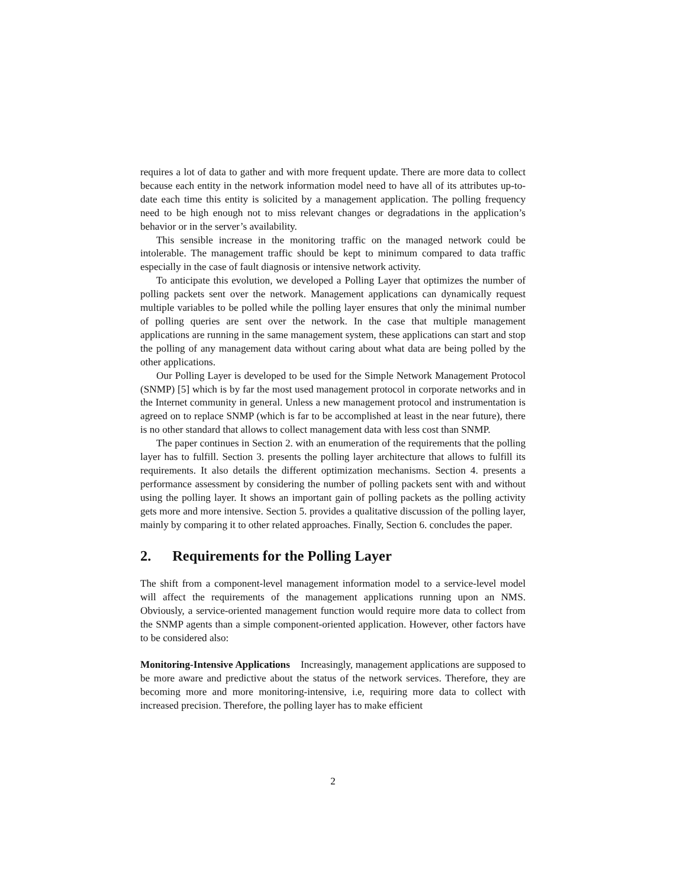requires a lot of data to gather and with more frequent update. There are more data to collect because each entity in the network information model need to have all of its attributes up-to-date each time this entity is solicited by a management application. The polling frequency need to be high enough not to miss relevant changes or degradations in the application’s behavior or in the server’s availability.
This sensible increase in the monitoring traffic on the managed network could be intolerable. The management traffic should be kept to minimum compared to data traffic especially in the case of fault diagnosis or intensive network activity.
To anticipate this evolution, we developed a Polling Layer that optimizes the number of polling packets sent over the network. Management applications can dynamically request multiple variables to be polled while the polling layer ensures that only the minimal number of polling queries are sent over the network. In the case that multiple management applications are running in the same management system, these applications can start and stop the polling of any management data without caring about what data are being polled by the other applications.
Our Polling Layer is developed to be used for the Simple Network Management Protocol (SNMP) [5] which is by far the most used management protocol in corporate networks and in the Internet community in general. Unless a new management protocol and instrumentation is agreed on to replace SNMP (which is far to be accomplished at least in the near future), there is no other standard that allows to collect management data with less cost than SNMP.
The paper continues in Section 2. with an enumeration of the requirements that the polling layer has to fulfill. Section 3. presents the polling layer architecture that allows to fulfill its requirements. It also details the different optimization mechanisms. Section 4. presents a performance assessment by considering the number of polling packets sent with and without using the polling layer. It shows an important gain of polling packets as the polling activity gets more and more intensive. Section 5. provides a qualitative discussion of the polling layer, mainly by comparing it to other related approaches. Finally, Section 6. concludes the paper.
2. Requirements for the Polling Layer
The shift from a component-level management information model to a service-level model will affect the requirements of the management applications running upon an NMS. Obviously, a service-oriented management function would require more data to collect from the SNMP agents than a simple component-oriented application. However, other factors have to be considered also:
Monitoring-Intensive Applications Increasingly, management applications are supposed to be more aware and predictive about the status of the network services. Therefore, they are becoming more and more monitoring-intensive, i.e, requiring more data to collect with increased precision. Therefore, the polling layer has to make efficient
2